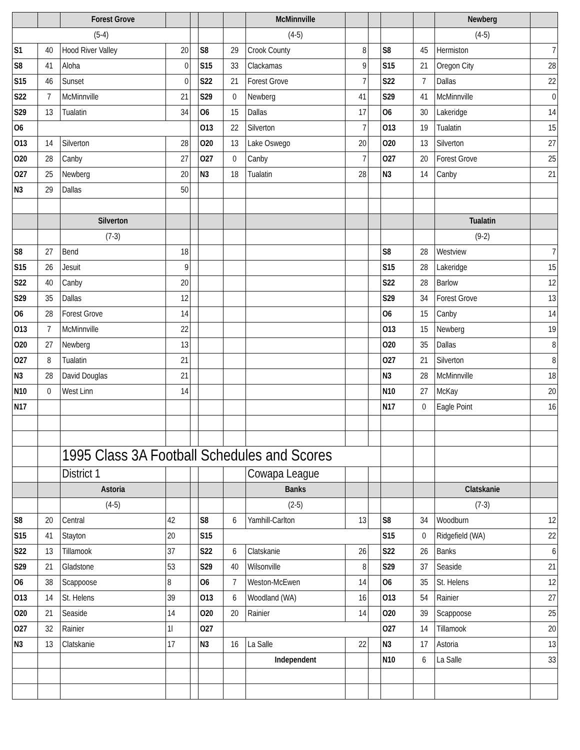| | | Forest Grove | | | | | McMinnville | | | | | Newberg | |
| --- | --- | --- | --- | --- | --- | --- | --- | --- | --- | --- | --- | --- | --- |
| (5-4) | | | | | | | (4-5) | | | | | (4-5) | |
| S1 | 40 | Hood River Valley | 20 | | S8 | 29 | Crook County | 8 | | S8 | 45 | Hermiston | 7 |
| S8 | 41 | Aloha | 0 | | S15 | 33 | Clackamas | 9 | | S15 | 21 | Oregon City | 28 |
| S15 | 46 | Sunset | 0 | | S22 | 21 | Forest Grove | 7 | | S22 | 7 | Dallas | 22 |
| S22 | 7 | McMinnville | 21 | | S29 | 0 | Newberg | 41 | | S29 | 41 | McMinnville | 0 |
| S29 | 13 | Tualatin | 34 | | O6 | 15 | Dallas | 17 | | O6 | 30 | Lakeridge | 14 |
| O6 | | | | | O13 | 22 | Silverton | 7 | | O13 | 19 | Tualatin | 15 |
| O13 | 14 | Silverton | 28 | | O20 | 13 | Lake Oswego | 20 | | O20 | 13 | Silverton | 27 |
| O20 | 28 | Canby | 27 | | O27 | 0 | Canby | 7 | | O27 | 20 | Forest Grove | 25 |
| O27 | 25 | Newberg | 20 | | N3 | 18 | Tualatin | 28 | | N3 | 14 | Canby | 21 |
| N3 | 29 | Dallas | 50 | | | | | | | | | | |
| | | Silverton | | | | | | | | | | Tualatin | |
| | | (7-3) | | | | | | | | | | (9-2) | |
| S8 | 27 | Bend | 18 | | | | | | | S8 | 28 | Westview | 7 |
| S15 | 26 | Jesuit | 9 | | | | | | | S15 | 28 | Lakeridge | 15 |
| S22 | 40 | Canby | 20 | | | | | | | S22 | 28 | Barlow | 12 |
| S29 | 35 | Dallas | 12 | | | | | | | S29 | 34 | Forest Grove | 13 |
| O6 | 28 | Forest Grove | 14 | | | | | | | O6 | 15 | Canby | 14 |
| O13 | 7 | McMinnville | 22 | | | | | | | O13 | 15 | Newberg | 19 |
| O20 | 27 | Newberg | 13 | | | | | | | O20 | 35 | Dallas | 8 |
| O27 | 8 | Tualatin | 21 | | | | | | | O27 | 21 | Silverton | 8 |
| N3 | 28 | David Douglas | 21 | | | | | | | N3 | 28 | McMinnville | 18 |
| N10 | 0 | West Linn | 14 | | | | | | | N10 | 27 | McKay | 20 |
| N17 | | | | | | | | | | N17 | 0 | Eagle Point | 16 |
| | | 1995 Class 3A Football Schedules and Scores | | | | | | | | | | | |
| | | District 1 | | | | | Cowapa League | | | | | | |
| | | Astoria | | | | | Banks | | | | | Clatskanie | |
| | | (4-5) | | | | | (2-5) | | | | | (7-3) | |
| S8 | 20 | Central | 42 | | S8 | 6 | Yamhill-Carlton | 13 | | S8 | 34 | Woodburn | 12 |
| S15 | 41 | Stayton | 20 | | S15 | | | | | S15 | 0 | Ridgefield (WA) | 22 |
| S22 | 13 | Tillamook | 37 | | S22 | 6 | Clatskanie | 26 | | S22 | 26 | Banks | 6 |
| S29 | 21 | Gladstone | 53 | | S29 | 40 | Wilsonville | 8 | | S29 | 37 | Seaside | 21 |
| O6 | 38 | Scappoose | 8 | | O6 | 7 | Weston-McEwen | 14 | | O6 | 35 | St. Helens | 12 |
| O13 | 14 | St. Helens | 39 | | O13 | 6 | Woodland (WA) | 16 | | O13 | 54 | Rainier | 27 |
| O20 | 21 | Seaside | 14 | | O20 | 20 | Rainier | 14 | | O20 | 39 | Scappoose | 25 |
| O27 | 32 | Rainier | 1l | | O27 | | | | | O27 | 14 | Tillamook | 20 |
| N3 | 13 | Clatskanie | 17 | | N3 | 16 | La Salle | 22 | | N3 | 17 | Astoria | 13 |
| | | | | | | | Independent | | | N10 | 6 | La Salle | 33 |